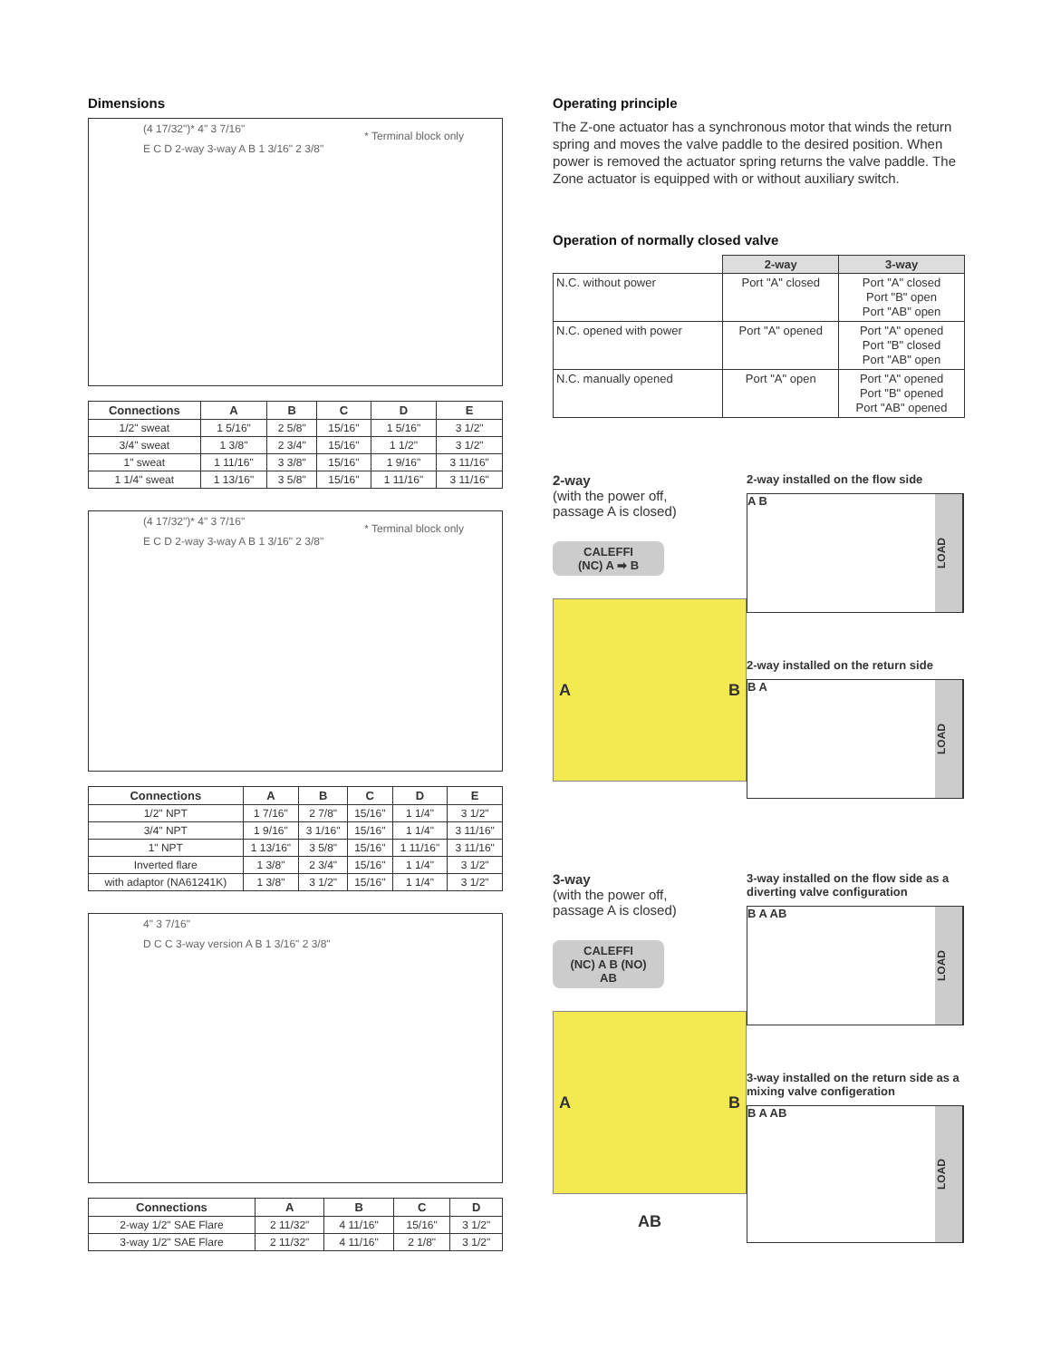Dimensions
* Terminal block only
(4 17/32")* 4" 3 7/16"
E C D 2-way 3-way A B 1 3/16" 2 3/8"
| Connections | A | B | C | D | E |
| --- | --- | --- | --- | --- | --- |
| 1/2" sweat | 1 5/16" | 2 5/8" | 15/16" | 1 5/16" | 3 1/2" |
| 3/4" sweat | 1 3/8" | 2 3/4" | 15/16" | 1 1/2" | 3 1/2" |
| 1" sweat | 1 11/16" | 3 3/8" | 15/16" | 1 9/16" | 3 11/16" |
| 1 1/4" sweat | 1 13/16" | 3 5/8" | 15/16" | 1 11/16" | 3 11/16" |
* Terminal block only
(4 17/32")* 4" 3 7/16"
E C D 2-way 3-way A B 1 3/16" 2 3/8"
| Connections | A | B | C | D | E |
| --- | --- | --- | --- | --- | --- |
| 1/2" NPT | 1 7/16" | 2 7/8" | 15/16" | 1 1/4" | 3 1/2" |
| 3/4" NPT | 1 9/16" | 3 1/16" | 15/16" | 1 1/4" | 3 11/16" |
| 1" NPT | 1 13/16" | 3 5/8" | 15/16" | 1 11/16" | 3 11/16" |
| Inverted flare | 1 3/8" | 2 3/4" | 15/16" | 1 1/4" | 3 1/2" |
| with adaptor (NA61241K) | 1 3/8" | 3 1/2" | 15/16" | 1 1/4" | 3 1/2" |
4" 3 7/16"
D C C 3-way version A B 1 3/16" 2 3/8"
| Connections | A | B | C | D |
| --- | --- | --- | --- | --- |
| 2-way 1/2" SAE Flare | 2 11/32" | 4 11/16" | 15/16" | 3 1/2" |
| 3-way 1/2" SAE Flare | 2 11/32" | 4 11/16" | 2 1/8" | 3 1/2" |
Operating principle
The Z-one actuator has a synchronous motor that winds the return spring and moves the valve paddle to the desired position. When power is removed the actuator spring returns the valve paddle. The Zone actuator is equipped with or without auxiliary switch.
Operation of normally closed valve
| | 2-way | 3-way |
| N.C. without power | Port "A" closed | Port "A" closed Port "B" open Port "AB" open |
| N.C. opened with power | Port "A" opened | Port "A" opened Port "B" closed Port "AB" open |
| N.C. manually opened | Port "A" open | Port "A" opened Port "B" opened Port "AB" opened |
2-way
(with the power off,
passage A is closed)
CALEFFI
(NC) A ➡ B
A B
2-way installed on the flow side
A B
LOAD
2-way installed on the return side
B A
LOAD
3-way
(with the power off,
passage A is closed)
CALEFFI
(NC) A B (NO)
AB
A B
AB
3-way installed on the flow side as a diverting valve configuration
B A AB
LOAD
3-way installed on the return side as a mixing valve configeration
B A AB
LOAD